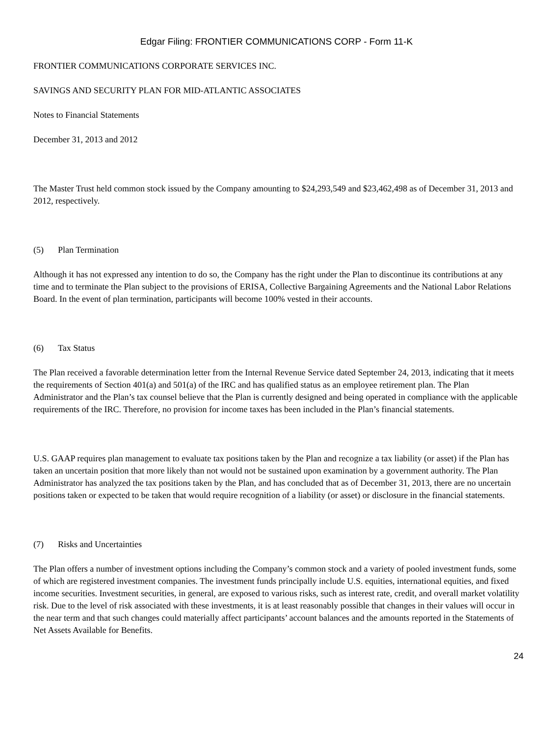Edgar Filing: FRONTIER COMMUNICATIONS CORP - Form 11-K
FRONTIER COMMUNICATIONS CORPORATE SERVICES INC.
SAVINGS AND SECURITY PLAN FOR MID-ATLANTIC ASSOCIATES
Notes to Financial Statements
December 31, 2013 and 2012
The Master Trust held common stock issued by the Company amounting to $24,293,549 and $23,462,498 as of December 31, 2013 and 2012, respectively.
(5) Plan Termination
Although it has not expressed any intention to do so, the Company has the right under the Plan to discontinue its contributions at any time and to terminate the Plan subject to the provisions of ERISA, Collective Bargaining Agreements and the National Labor Relations Board. In the event of plan termination, participants will become 100% vested in their accounts.
(6) Tax Status
The Plan received a favorable determination letter from the Internal Revenue Service dated September 24, 2013, indicating that it meets the requirements of Section 401(a) and 501(a) of the IRC and has qualified status as an employee retirement plan. The Plan Administrator and the Plan’s tax counsel believe that the Plan is currently designed and being operated in compliance with the applicable requirements of the IRC. Therefore, no provision for income taxes has been included in the Plan’s financial statements.
U.S. GAAP requires plan management to evaluate tax positions taken by the Plan and recognize a tax liability (or asset) if the Plan has taken an uncertain position that more likely than not would not be sustained upon examination by a government authority. The Plan Administrator has analyzed the tax positions taken by the Plan, and has concluded that as of December 31, 2013, there are no uncertain positions taken or expected to be taken that would require recognition of a liability (or asset) or disclosure in the financial statements.
(7) Risks and Uncertainties
The Plan offers a number of investment options including the Company’s common stock and a variety of pooled investment funds, some of which are registered investment companies. The investment funds principally include U.S. equities, international equities, and fixed income securities. Investment securities, in general, are exposed to various risks, such as interest rate, credit, and overall market volatility risk. Due to the level of risk associated with these investments, it is at least reasonably possible that changes in their values will occur in the near term and that such changes could materially affect participants’ account balances and the amounts reported in the Statements of Net Assets Available for Benefits.
24